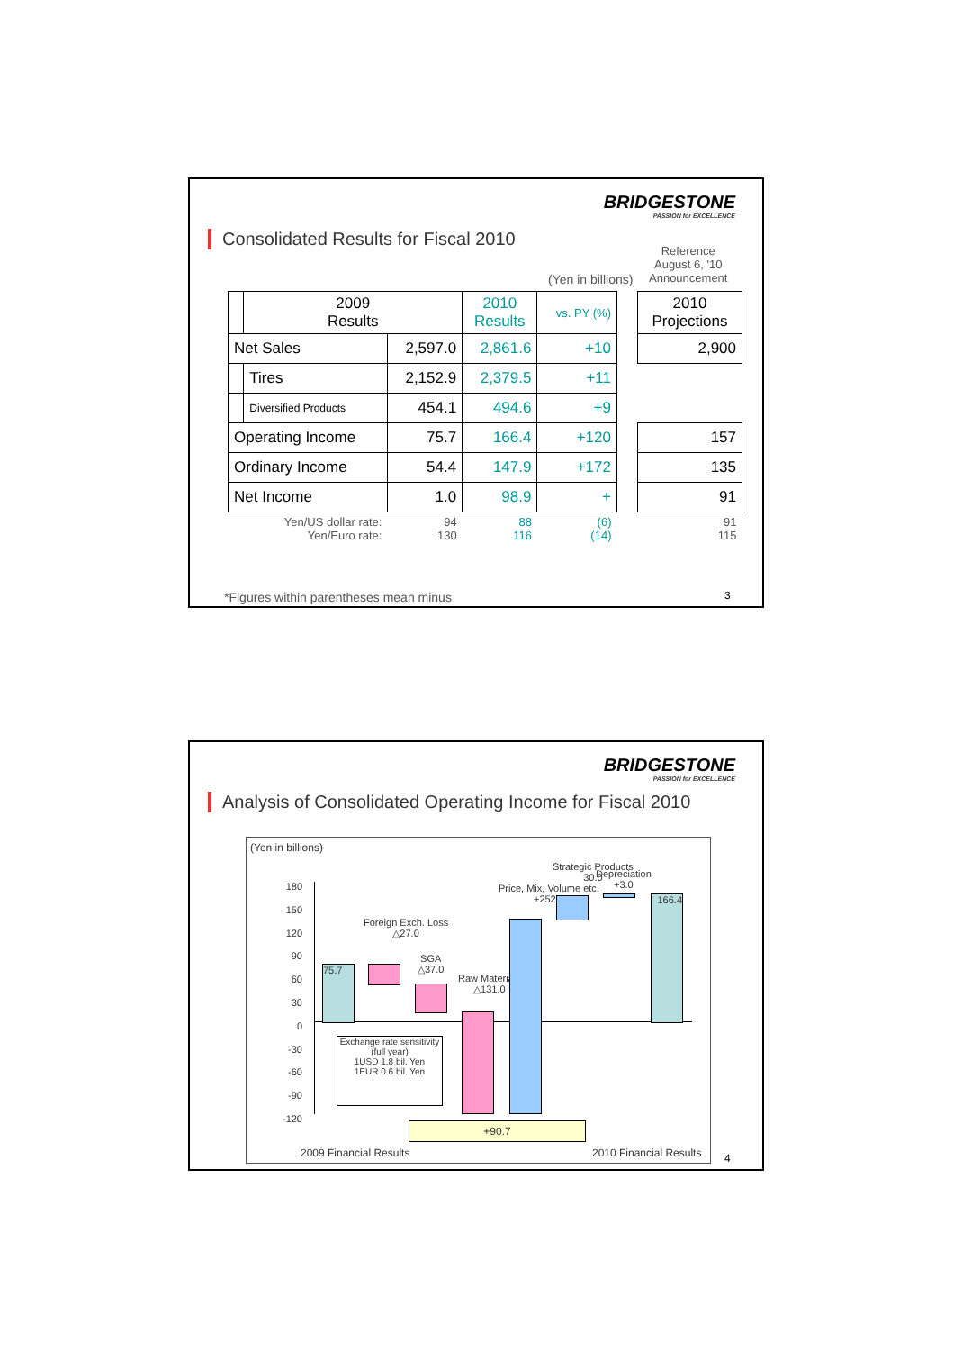BRIDGESTONE
PASSION for EXCELLENCE
Consolidated Results for Fiscal 2010
Reference
August 6, '10
Announcement
(Yen in billions)
| | 2009 Results | | 2010 Results | vs. PY (%) | | 2010 Projections |
| Net Sales | | 2,597.0 | 2,861.6 | +10 | | 2,900 |
| | Tires | 2,152.9 | 2,379.5 | +11 | | |
| | Diversified Products | 454.1 | 494.6 | +9 | | |
| Operating Income | | 75.7 | 166.4 | +120 | | 157 |
| Ordinary Income | | 54.4 | 147.9 | +172 | | 135 |
| Net Income | | 1.0 | 98.9 | + | | 91 |
| Yen/US dollar rate: Yen/Euro rate: | | 94 130 | 88 116 | (6) (14) | | 91 115 |
*Figures within parentheses mean minus
3
BRIDGESTONE
PASSION for EXCELLENCE
Analysis of Consolidated Operating Income for Fiscal 2010
(Yen in billions)
180
150
120
90
60
30
0
-30
-60
-90
-120
75.7
Foreign Exch. Loss
△27.0
SGA
△37.0
Raw Materials
△131.0
Price, Mix, Volume etc.
+252.7
Strategic Products
30.0
Depreciation
+3.0
166.4
Exchange rate sensitivity
(full year)
1USD 1.8 bil. Yen
1EUR 0.6 bil. Yen
+90.7
2009 Financial Results 2010 Financial Results
4